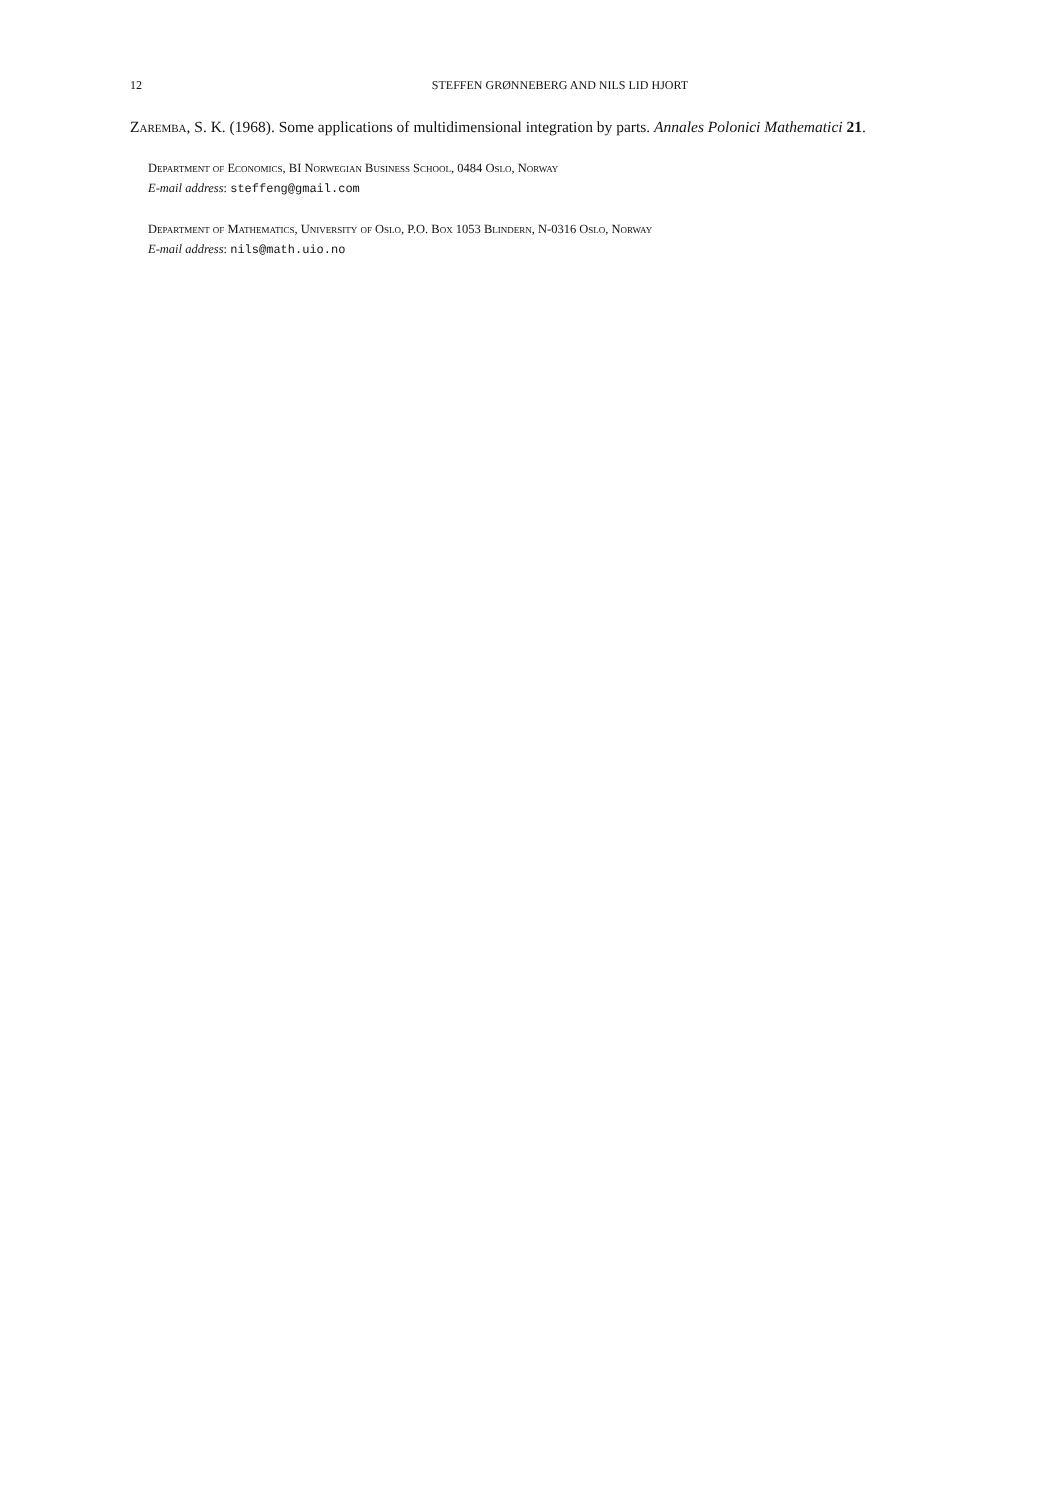12 STEFFEN GRØNNEBERG AND NILS LID HJORT
Zaremba, S. K. (1968). Some applications of multidimensional integration by parts. Annales Polonici Mathematici 21.
Department of Economics, BI Norwegian Business School, 0484 Oslo, Norway
E-mail address: steffeng@gmail.com
Department of Mathematics, University of Oslo, P.O. Box 1053 Blindern, N-0316 Oslo, Norway
E-mail address: nils@math.uio.no